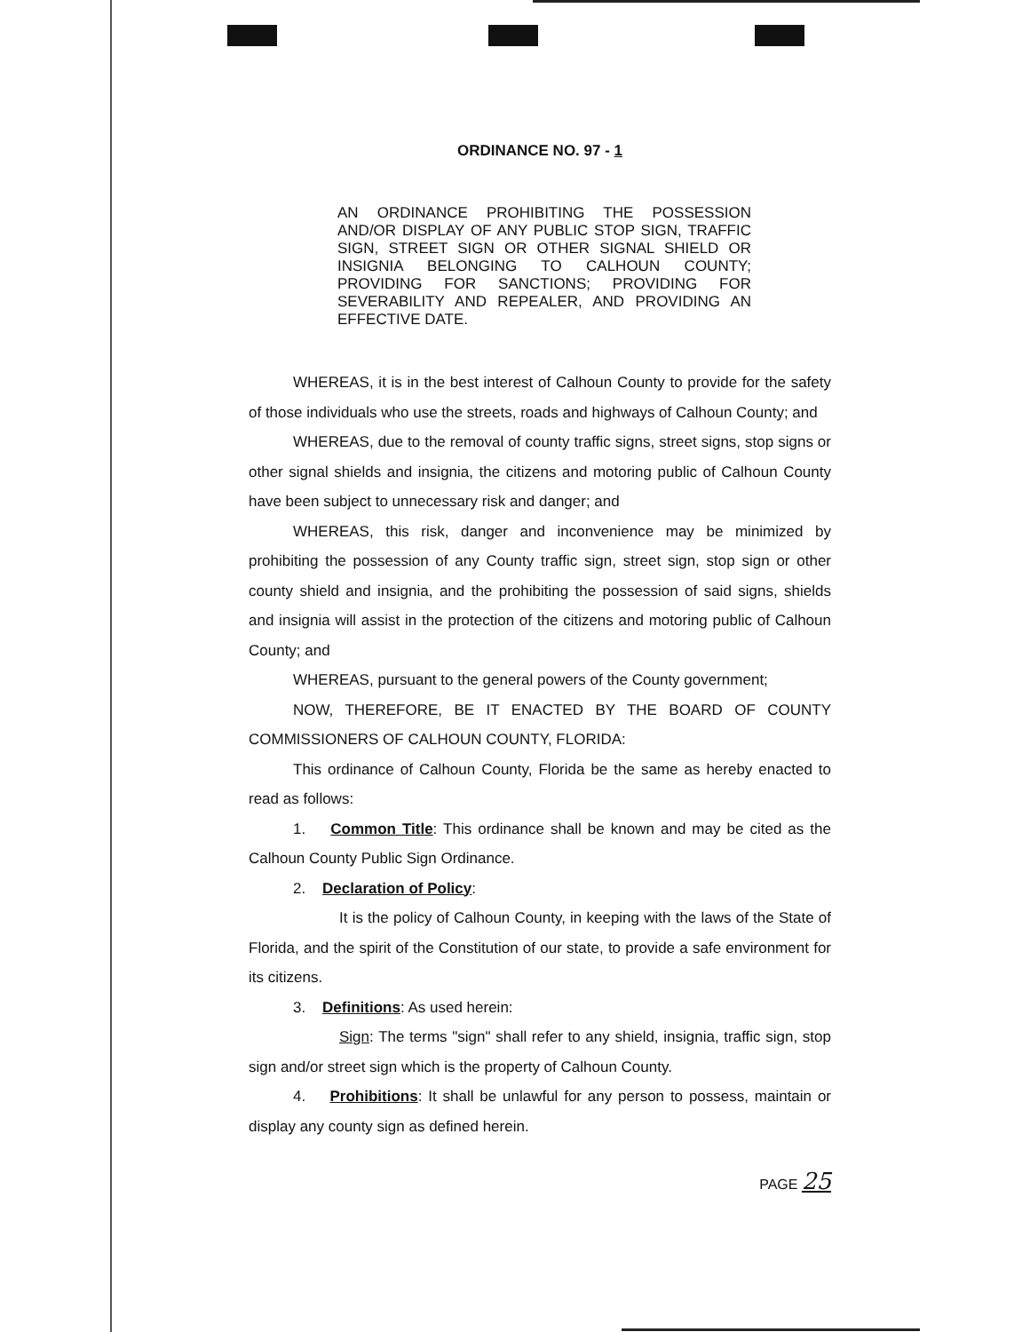ORDINANCE NO. 97 - 1
AN ORDINANCE PROHIBITING THE POSSESSION AND/OR DISPLAY OF ANY PUBLIC STOP SIGN, TRAFFIC SIGN, STREET SIGN OR OTHER SIGNAL SHIELD OR INSIGNIA BELONGING TO CALHOUN COUNTY; PROVIDING FOR SANCTIONS; PROVIDING FOR SEVERABILITY AND REPEALER, AND PROVIDING AN EFFECTIVE DATE.
WHEREAS, it is in the best interest of Calhoun County to provide for the safety of those individuals who use the streets, roads and highways of Calhoun County; and
WHEREAS, due to the removal of county traffic signs, street signs, stop signs or other signal shields and insignia, the citizens and motoring public of Calhoun County have been subject to unnecessary risk and danger; and
WHEREAS, this risk, danger and inconvenience may be minimized by prohibiting the possession of any County traffic sign, street sign, stop sign or other county shield and insignia, and the prohibiting the possession of said signs, shields and insignia will assist in the protection of the citizens and motoring public of Calhoun County; and
WHEREAS, pursuant to the general powers of the County government;
NOW, THEREFORE, BE IT ENACTED BY THE BOARD OF COUNTY COMMISSIONERS OF CALHOUN COUNTY, FLORIDA:
This ordinance of Calhoun County, Florida be the same as hereby enacted to read as follows:
1. Common Title: This ordinance shall be known and may be cited as the Calhoun County Public Sign Ordinance.
2. Declaration of Policy:
It is the policy of Calhoun County, in keeping with the laws of the State of Florida, and the spirit of the Constitution of our state, to provide a safe environment for its citizens.
3. Definitions: As used herein:
Sign: The terms "sign" shall refer to any shield, insignia, traffic sign, stop sign and/or street sign which is the property of Calhoun County.
4. Prohibitions: It shall be unlawful for any person to possess, maintain or display any county sign as defined herein.
PAGE 25